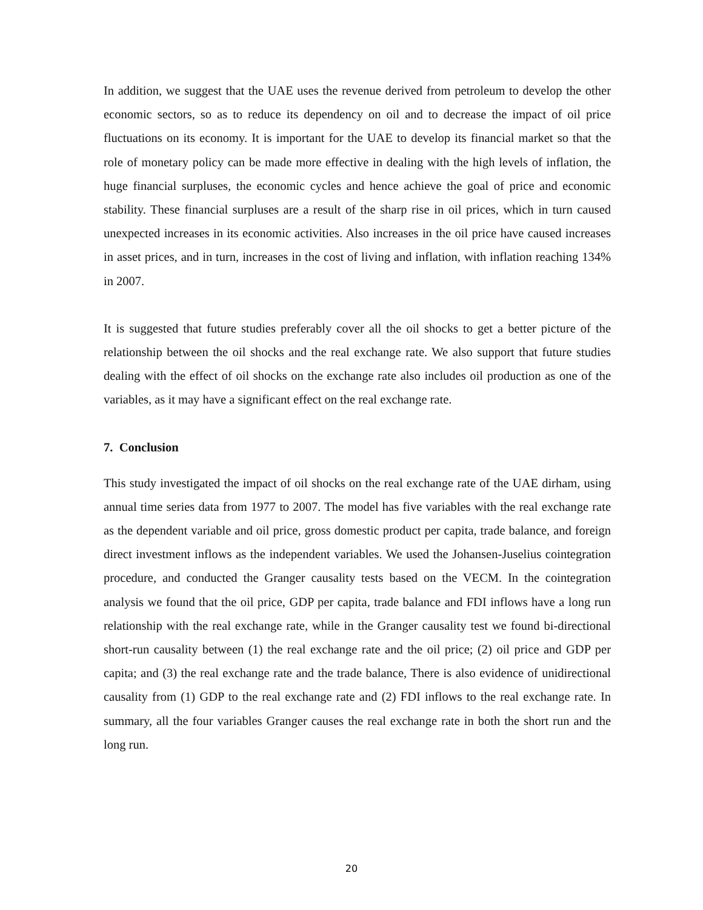In addition, we suggest that the UAE uses the revenue derived from petroleum to develop the other economic sectors, so as to reduce its dependency on oil and to decrease the impact of oil price fluctuations on its economy. It is important for the UAE to develop its financial market so that the role of monetary policy can be made more effective in dealing with the high levels of inflation, the huge financial surpluses, the economic cycles and hence achieve the goal of price and economic stability. These financial surpluses are a result of the sharp rise in oil prices, which in turn caused unexpected increases in its economic activities. Also increases in the oil price have caused increases in asset prices, and in turn, increases in the cost of living and inflation, with inflation reaching 134% in 2007.
It is suggested that future studies preferably cover all the oil shocks to get a better picture of the relationship between the oil shocks and the real exchange rate. We also support that future studies dealing with the effect of oil shocks on the exchange rate also includes oil production as one of the variables, as it may have a significant effect on the real exchange rate.
7. Conclusion
This study investigated the impact of oil shocks on the real exchange rate of the UAE dirham, using annual time series data from 1977 to 2007. The model has five variables with the real exchange rate as the dependent variable and oil price, gross domestic product per capita, trade balance, and foreign direct investment inflows as the independent variables. We used the Johansen-Juselius cointegration procedure, and conducted the Granger causality tests based on the VECM. In the cointegration analysis we found that the oil price, GDP per capita, trade balance and FDI inflows have a long run relationship with the real exchange rate, while in the Granger causality test we found bi-directional short-run causality between (1) the real exchange rate and the oil price; (2) oil price and GDP per capita; and (3) the real exchange rate and the trade balance, There is also evidence of unidirectional causality from (1) GDP to the real exchange rate and (2) FDI inflows to the real exchange rate. In summary, all the four variables Granger causes the real exchange rate in both the short run and the long run.
20